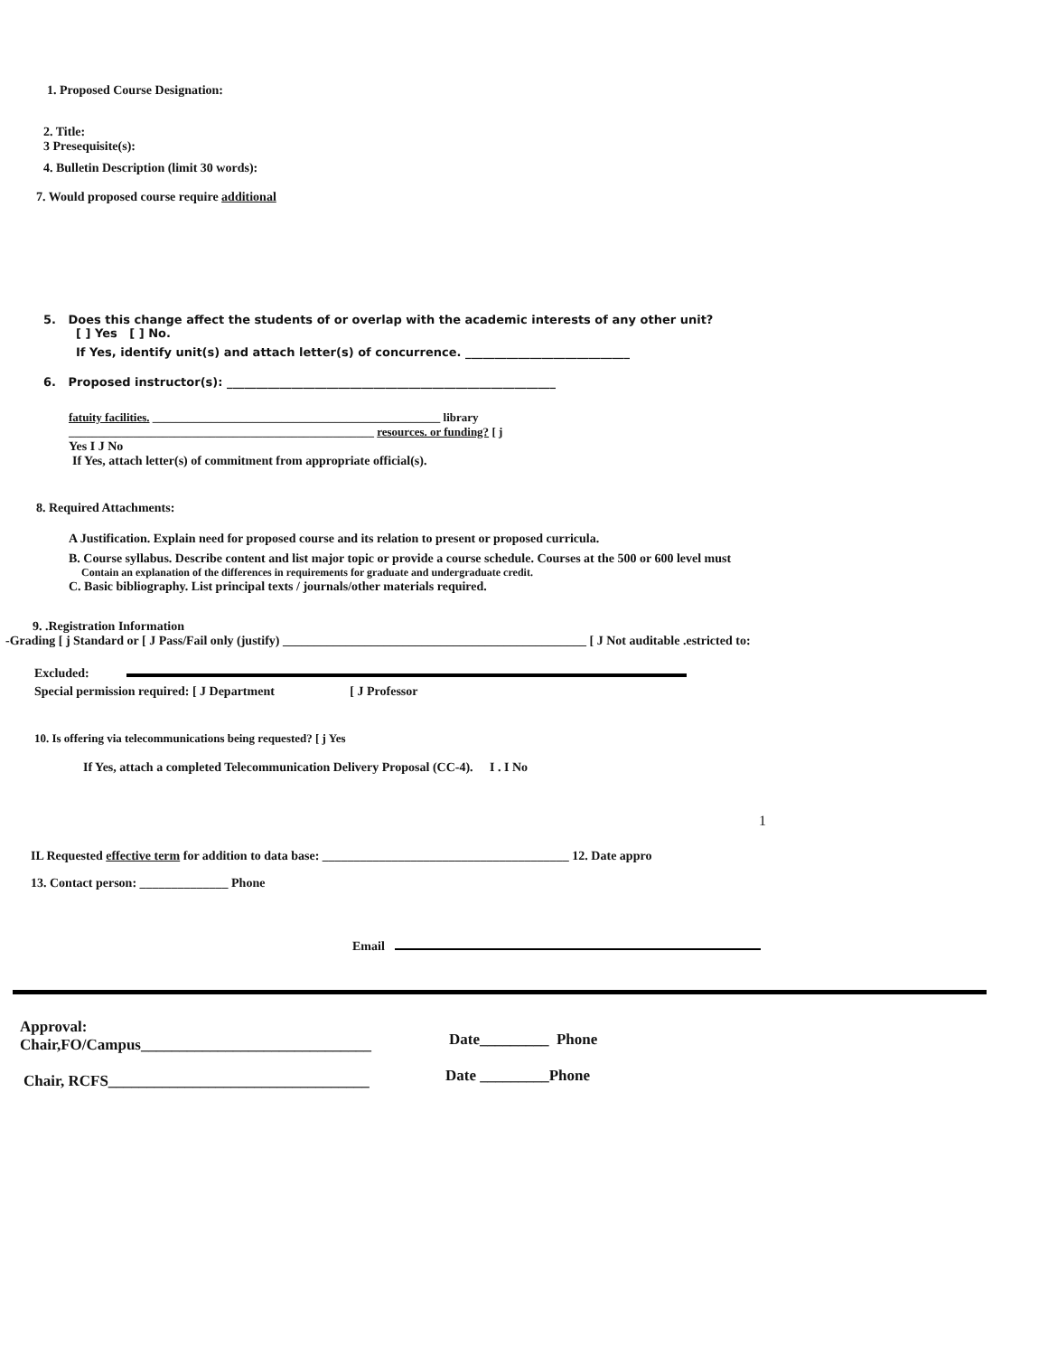1. Proposed Course Designation:
2. Title:
3 Presequisite(s):
4. Bulletin Description (limit 30 words):
7. Would proposed course require additional
5. Does this change affect the students of or overlap with the academic interests of any other unit?
[ ] Yes [ ] No.
If Yes, identify unit(s) and attach letter(s) of concurrence. ____________________________
6. Proposed instructor(s): ________________________________________________________
fatuity facilities. _________________________________________________ library
____________________________________________________ resources. or funding? [ j
Yes I J No
If Yes, attach letter(s) of commitment from appropriate official(s).
8. Required Attachments:
A Justification. Explain need for proposed course and its relation to present or proposed curricula.
B. Course syllabus. Describe content and list major topic or provide a course schedule. Courses at the 500 or 600 level must
Contain an explanation of the differences in requirements for graduate and undergraduate credit.
C. Basic bibliography. List principal texts / journals/other materials required.
9. .Registration Information
-Grading [ j Standard or [ J Pass/Fail only (justify) ________________________________________________ [ J Not auditable .estricted to:
Excluded:
Special permission required: [ J Department [ J Professor
10. Is offering via telecommunications being requested? [ j Yes
If Yes, attach a completed Telecommunication Delivery Proposal (CC-4). I . I No
1
IL Requested effective term for addition to data base: _______________________________________ 12. Date appro
13. Contact person: ______________ Phone
Email
Approval:
Chair,FO/Campus______________________________
Chair, RCFS__________________________________
Date_________ Phone
Date _________Phone